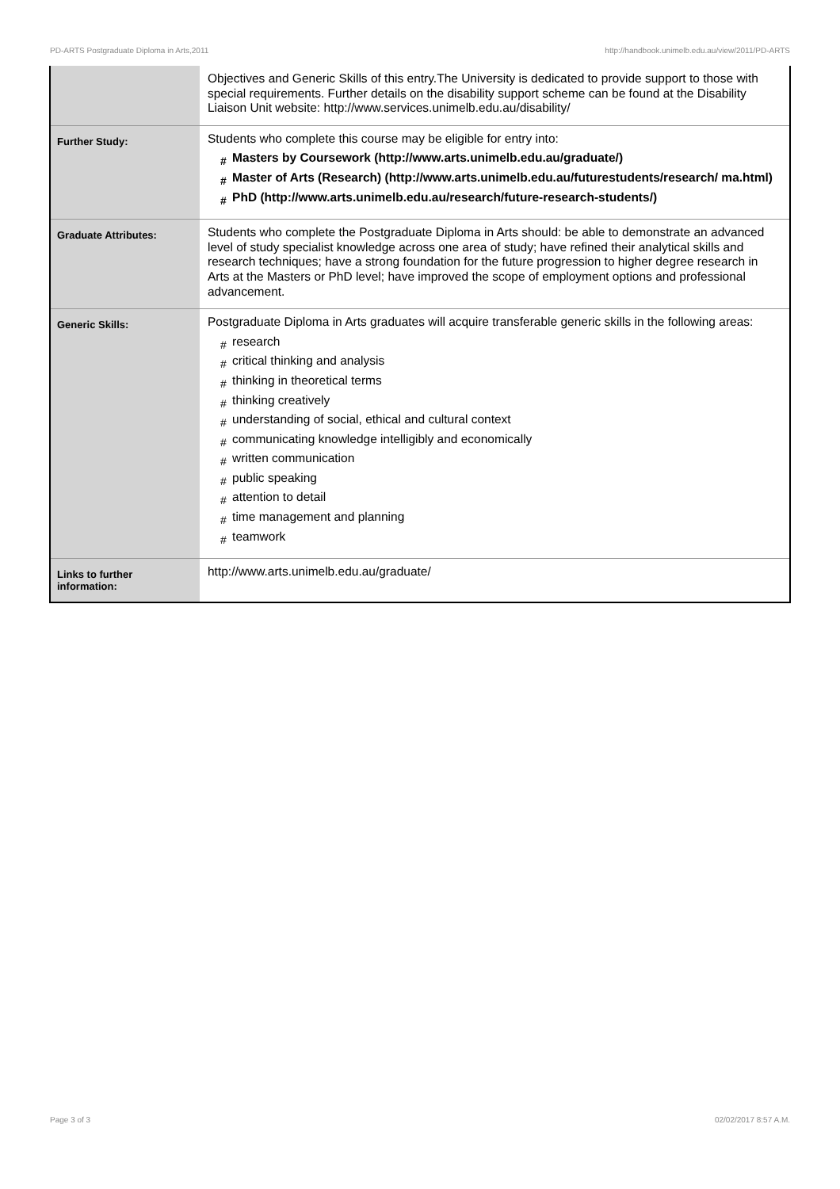PD-ARTS Postgraduate Diploma in Arts,2011 http://handbook.unimelb.edu.au/view/2011/PD-ARTS
| | Objectives and Generic Skills of this entry.The University is dedicated to provide support to those with special requirements. Further details on the disability support scheme can be found at the Disability Liaison Unit website: http://www.services.unimelb.edu.au/disability/ |
| Further Study: | Students who complete this course may be eligible for entry into: # Masters by Coursework (http://www.arts.unimelb.edu.au/graduate/) # Master of Arts (Research) (http://www.arts.unimelb.edu.au/futurestudents/research/ ma.html) # PhD (http://www.arts.unimelb.edu.au/research/future-research-students/) |
| Graduate Attributes: | Students who complete the Postgraduate Diploma in Arts should: be able to demonstrate an advanced level of study specialist knowledge across one area of study; have refined their analytical skills and research techniques; have a strong foundation for the future progression to higher degree research in Arts at the Masters or PhD level; have improved the scope of employment options and professional advancement. |
| Generic Skills: | Postgraduate Diploma in Arts graduates will acquire transferable generic skills in the following areas: # research # critical thinking and analysis # thinking in theoretical terms # thinking creatively # understanding of social, ethical and cultural context # communicating knowledge intelligibly and economically # written communication # public speaking # attention to detail # time management and planning # teamwork |
| Links to further information: | http://www.arts.unimelb.edu.au/graduate/ |
Page 3 of 3 02/02/2017 8:57 A.M.